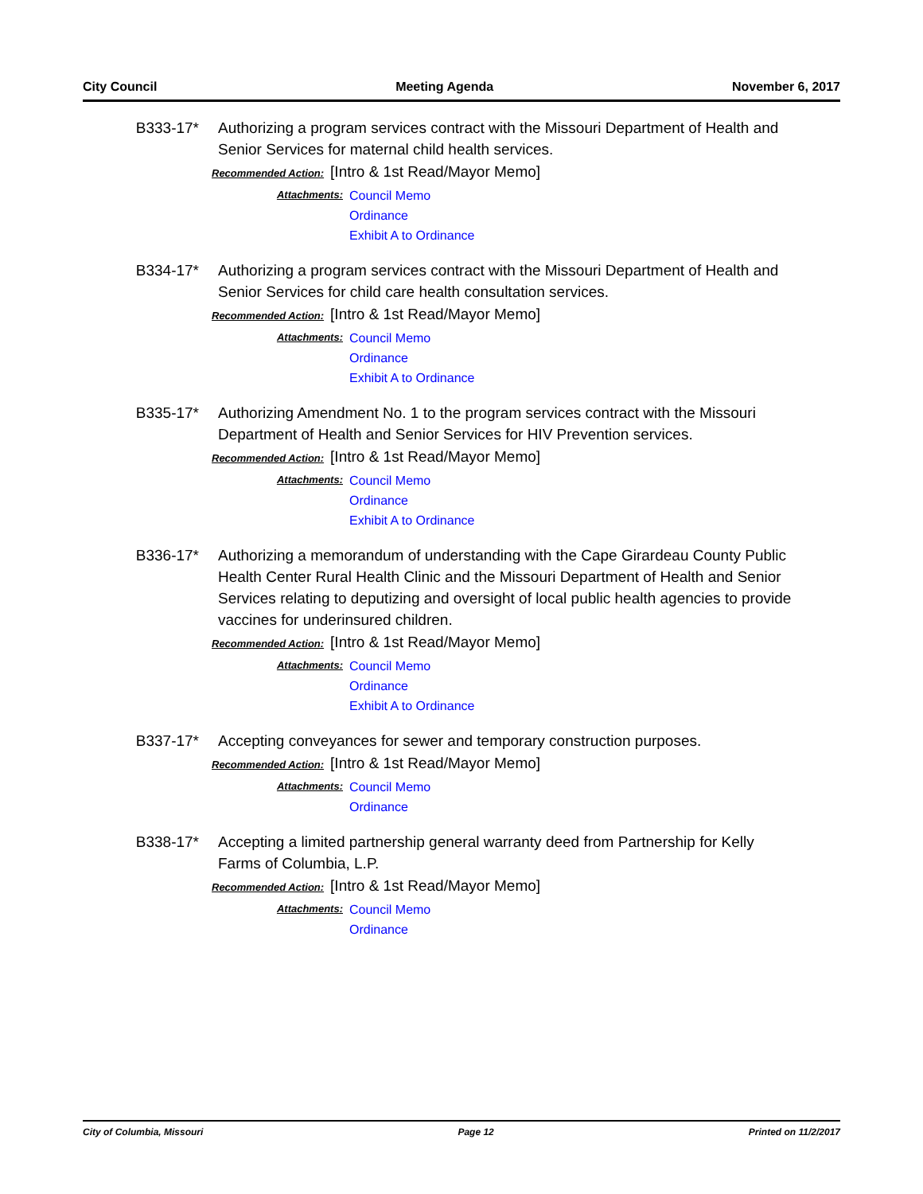City Council Meeting Agenda November 6, 2017
B333-17* Authorizing a program services contract with the Missouri Department of Health and Senior Services for maternal child health services.
Recommended Action: [Intro & 1st Read/Mayor Memo]
Attachments:
Council Memo
Ordinance
Exhibit A to Ordinance
B334-17* Authorizing a program services contract with the Missouri Department of Health and Senior Services for child care health consultation services.
Recommended Action: [Intro & 1st Read/Mayor Memo]
Attachments:
Council Memo
Ordinance
Exhibit A to Ordinance
B335-17* Authorizing Amendment No. 1 to the program services contract with the Missouri Department of Health and Senior Services for HIV Prevention services.
Recommended Action: [Intro & 1st Read/Mayor Memo]
Attachments:
Council Memo
Ordinance
Exhibit A to Ordinance
B336-17* Authorizing a memorandum of understanding with the Cape Girardeau County Public Health Center Rural Health Clinic and the Missouri Department of Health and Senior Services relating to deputizing and oversight of local public health agencies to provide vaccines for underinsured children.
Recommended Action: [Intro & 1st Read/Mayor Memo]
Attachments:
Council Memo
Ordinance
Exhibit A to Ordinance
B337-17* Accepting conveyances for sewer and temporary construction purposes.
Recommended Action: [Intro & 1st Read/Mayor Memo]
Attachments:
Council Memo
Ordinance
B338-17* Accepting a limited partnership general warranty deed from Partnership for Kelly Farms of Columbia, L.P.
Recommended Action: [Intro & 1st Read/Mayor Memo]
Attachments:
Council Memo
Ordinance
City of Columbia, Missouri Page 12 Printed on 11/2/2017